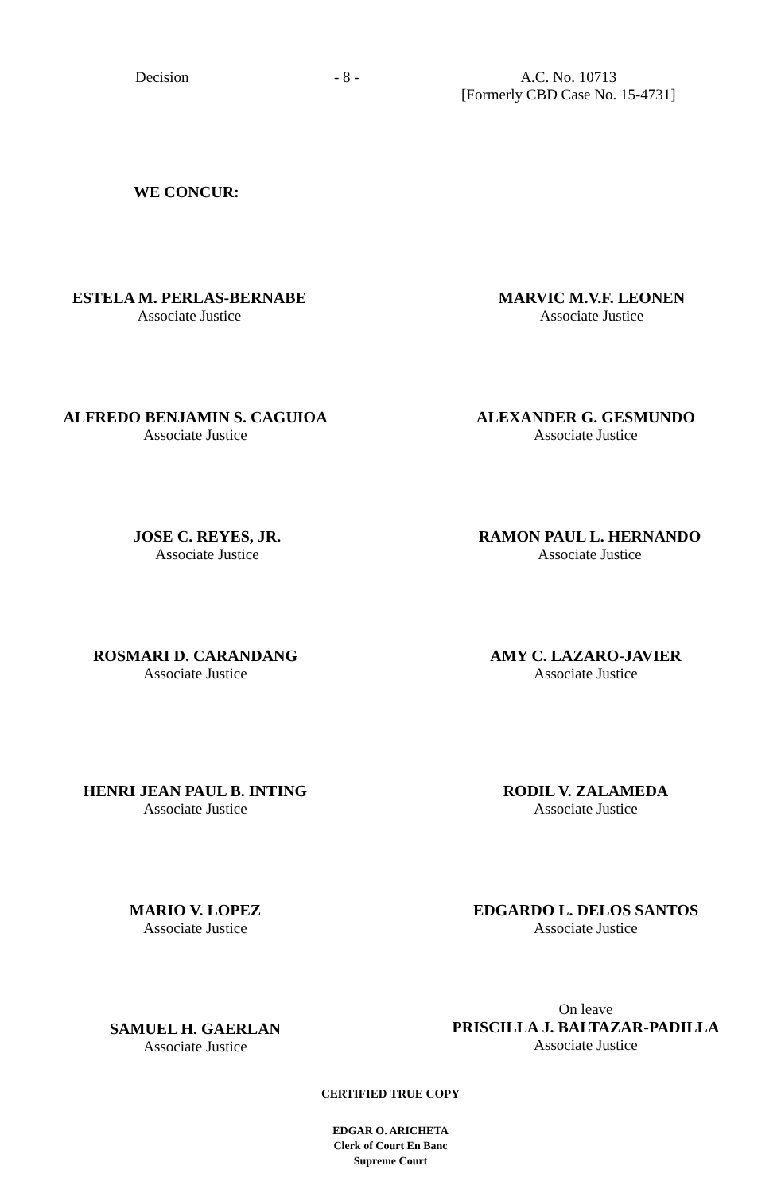Decision - 8 - A.C. No. 10713
[Formerly CBD Case No. 15-4731]
WE CONCUR:
ESTELA M. PERLAS-BERNABE
Associate Justice
MARVIC M.V.F. LEONEN
Associate Justice
ALFREDO BENJAMIN S. CAGUIOA
Associate Justice
ALEXANDER G. GESMUNDO
Associate Justice
JOSE C. REYES, JR.
Associate Justice
RAMON PAUL L. HERNANDO
Associate Justice
ROSMARI D. CARANDANG
Associate Justice
AMY C. LAZARO-JAVIER
Associate Justice
HENRI JEAN PAUL B. INTING
Associate Justice
RODIL V. ZALAMEDA
Associate Justice
MARIO V. LOPEZ
Associate Justice
EDGARDO L. DELOS SANTOS
Associate Justice
SAMUEL H. GAERLAN
Associate Justice
On leave
PRISCILLA J. BALTAZAR-PADILLA
Associate Justice
CERTIFIED TRUE COPY
EDGAR O. ARICHETA
Clerk of Court En Banc
Supreme Court